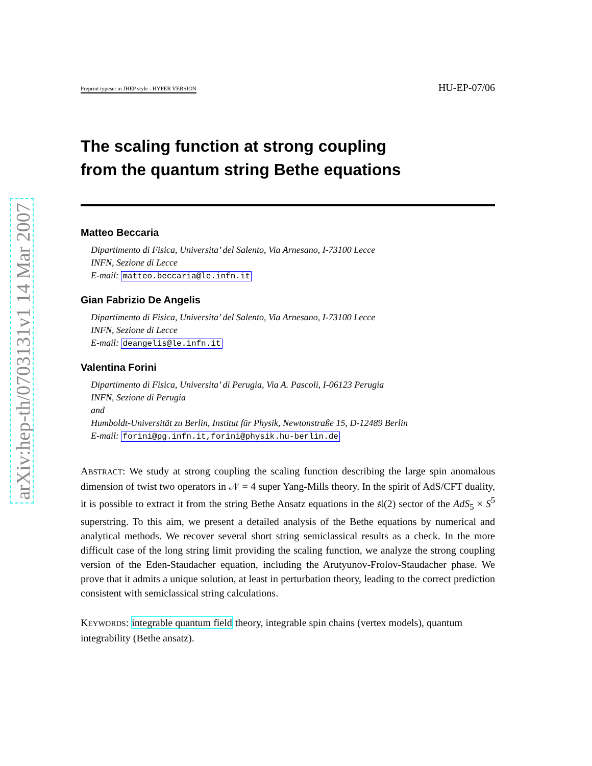arXiv:hep-th/0703131v1 14 Mar 2007
Preprint typeset in JHEP style - HYPER VERSION HU-EP-07/06
The scaling function at strong coupling
from the quantum string Bethe equations
Matteo Beccaria
Dipartimento di Fisica, Universita’ del Salento, Via Arnesano, I-73100 Lecce
INFN, Sezione di Lecce
E-mail: matteo.beccaria@le.infn.it
Gian Fabrizio De Angelis
Dipartimento di Fisica, Universita’ del Salento, Via Arnesano, I-73100 Lecce
INFN, Sezione di Lecce
E-mail: deangelis@le.infn.it
Valentina Forini
Dipartimento di Fisica, Universita’ di Perugia, Via A. Pascoli, I-06123 Perugia
INFN, Sezione di Perugia
and
Humboldt-Universität zu Berlin, Institut für Physik, Newtonstraße 15, D-12489 Berlin
E-mail: forini@pg.infn.it,forini@physik.hu-berlin.de
ABSTRACT: We study at strong coupling the scaling function describing the large spin anomalous dimension of twist two operators in 𝒩 = 4 super Yang-Mills theory. In the spirit of AdS/CFT duality, it is possible to extract it from the string Bethe Ansatz equations in the 𝔰𝔩(2) sector of the AdS<sub>5</sub> × S<sup>5</sup> superstring. To this aim, we present a detailed analysis of the Bethe equations by numerical and analytical methods. We recover several short string semiclassical results as a check. In the more difficult case of the long string limit providing the scaling function, we analyze the strong coupling version of the Eden-Staudacher equation, including the Arutyunov-Frolov-Staudacher phase. We prove that it admits a unique solution, at least in perturbation theory, leading to the correct prediction consistent with semiclassical string calculations.
KEYWORDS: integrable quantum field theory, integrable spin chains (vertex models), quantum integrability (Bethe ansatz).